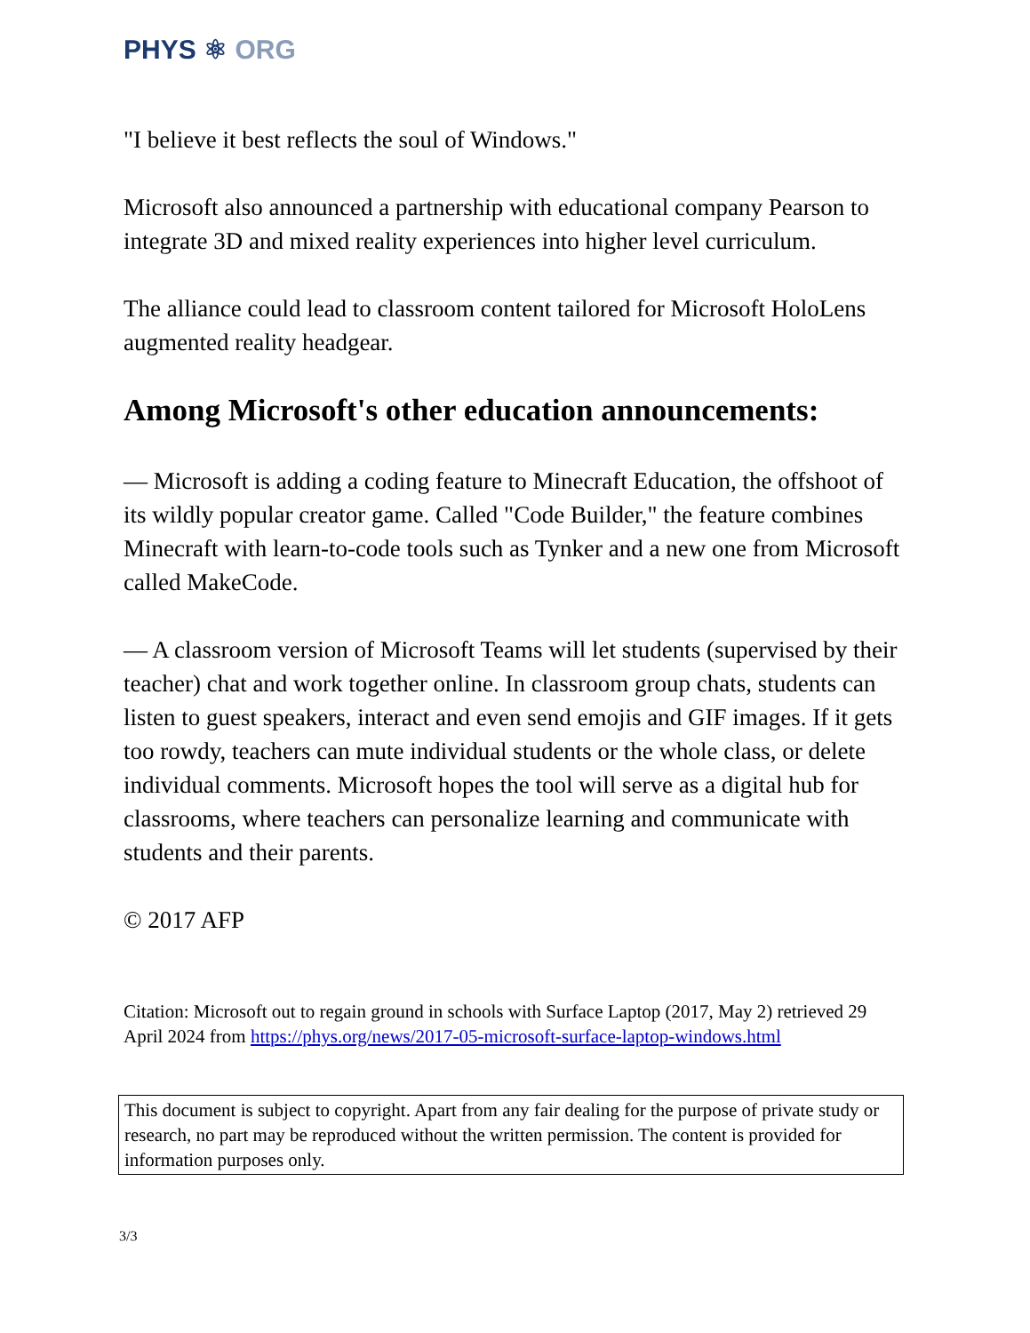PHYS ⚛ ORG
"I believe it best reflects the soul of Windows."
Microsoft also announced a partnership with educational company Pearson to integrate 3D and mixed reality experiences into higher level curriculum.
The alliance could lead to classroom content tailored for Microsoft HoloLens augmented reality headgear.
Among Microsoft's other education announcements:
— Microsoft is adding a coding feature to Minecraft Education, the offshoot of its wildly popular creator game. Called "Code Builder," the feature combines Minecraft with learn-to-code tools such as Tynker and a new one from Microsoft called MakeCode.
— A classroom version of Microsoft Teams will let students (supervised by their teacher) chat and work together online. In classroom group chats, students can listen to guest speakers, interact and even send emojis and GIF images. If it gets too rowdy, teachers can mute individual students or the whole class, or delete individual comments. Microsoft hopes the tool will serve as a digital hub for classrooms, where teachers can personalize learning and communicate with students and their parents.
© 2017 AFP
Citation: Microsoft out to regain ground in schools with Surface Laptop (2017, May 2) retrieved 29 April 2024 from https://phys.org/news/2017-05-microsoft-surface-laptop-windows.html
This document is subject to copyright. Apart from any fair dealing for the purpose of private study or research, no part may be reproduced without the written permission. The content is provided for information purposes only.
3/3